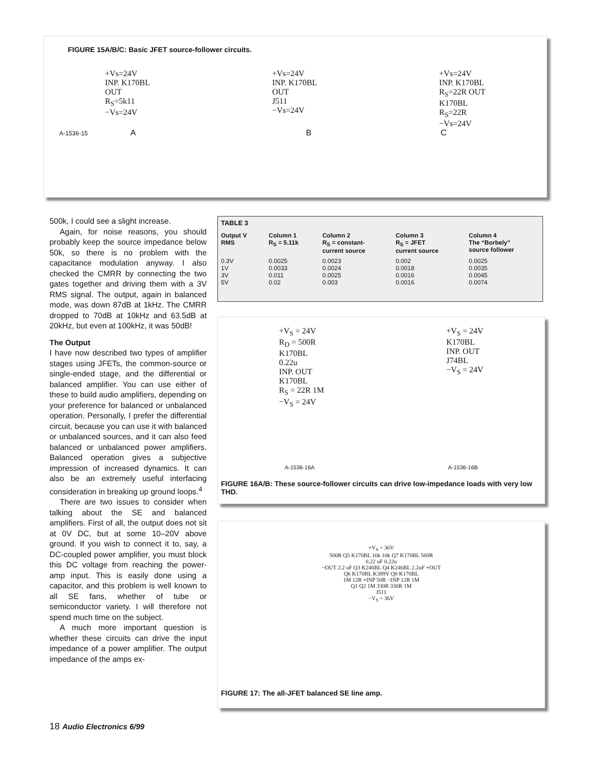FIGURE 15A/B/C: Basic JFET source-follower circuits.
+Vs=24V
INP. K170BL
OUT
R<sub>S</sub>=5k11
−Vs=24V
+Vs=24V
INP. K170BL
OUT
J511
−Vs=24V
+Vs=24V
INP. K170BL
R<sub>S</sub>=22R OUT
K170BL
R<sub>S</sub>=22R
−Vs=24V
A-1536-15 A B C
500k, I could see a slight increase.
Again, for noise reasons, you should probably keep the source impedance below 50k, so there is no problem with the capacitance modulation anyway. I also checked the CMRR by connecting the two gates together and driving them with a 3V RMS signal. The output, again in balanced mode, was down 87dB at 1kHz. The CMRR dropped to 70dB at 10kHz and 63.5dB at 20kHz, but even at 100kHz, it was 50dB!
The Output
I have now described two types of amplifier stages using JFETs, the common-source or single-ended stage, and the differential or balanced amplifier. You can use either of these to build audio amplifiers, depending on your preference for balanced or unbalanced operation. Personally, I prefer the differential circuit, because you can use it with balanced or unbalanced sources, and it can also feed balanced or unbalanced power amplifiers. Balanced operation gives a subjective impression of increased dynamics. It can also be an extremely useful interfacing consideration in breaking up ground loops.<sup>4</sup>
There are two issues to consider when talking about the SE and balanced amplifiers. First of all, the output does not sit at 0V DC, but at some 10–20V above ground. If you wish to connect it to, say, a DC-coupled power amplifier, you must block this DC voltage from reaching the power-amp input. This is easily done using a capacitor, and this problem is well known to all SE fans, whether of tube or semiconductor variety. I will therefore not spend much time on the subject.
A much more important question is whether these circuits can drive the input impedance of a power amplifier. The output impedance of the amps ex-
TABLE 3
| Output V RMS | Column 1 R<sub>S</sub> = 5.11k | Column 2 R<sub>S</sub> = constant- current source | Column 3 R<sub>S</sub> = JFET current source | Column 4 The “Borbely” source follower |
| --- | --- | --- | --- | --- |
| 0.3V | 0.0025 | 0.0023 | 0.002 | 0.0025 |
| 1V | 0.0033 | 0.0024 | 0.0018 | 0.0035 |
| 3V | 0.011 | 0.0025 | 0.0016 | 0.0045 |
| 5V | 0.02 | 0.003 | 0.0016 | 0.0074 |
+V<sub>S</sub> = 24V
R<sub>D</sub> = 500R
K170BL
0.22u
INP. OUT
K170BL
R<sub>S</sub> = 22R 1M
−V<sub>S</sub> = 24V
+V<sub>S</sub> = 24V
K170BL
INP. OUT
J74BL
−V<sub>S</sub> = 24V
A-1536-16A A-1536-16B
FIGURE 16A/B: These source-follower circuits can drive low-impedance loads with very low THD.
+V<sub>S</sub> = 36V
500R Q5 K170BL 10k 10k Q7 K170BL 500R
0.22 uF 0.22u
−OUT 2.2 uF Q3 K246BL Q4 K246BL 2.2uF +OUT
Q6 K170BL K389V Q8 K170BL
1M 12R +INP 50R −INP 12R 1M
Q1 Q2 1M 330R 330R 1M
J511
−V<sub>S</sub> = 36V
FIGURE 17: The all-JFET balanced SE line amp.
18 Audio Electronics 6/99